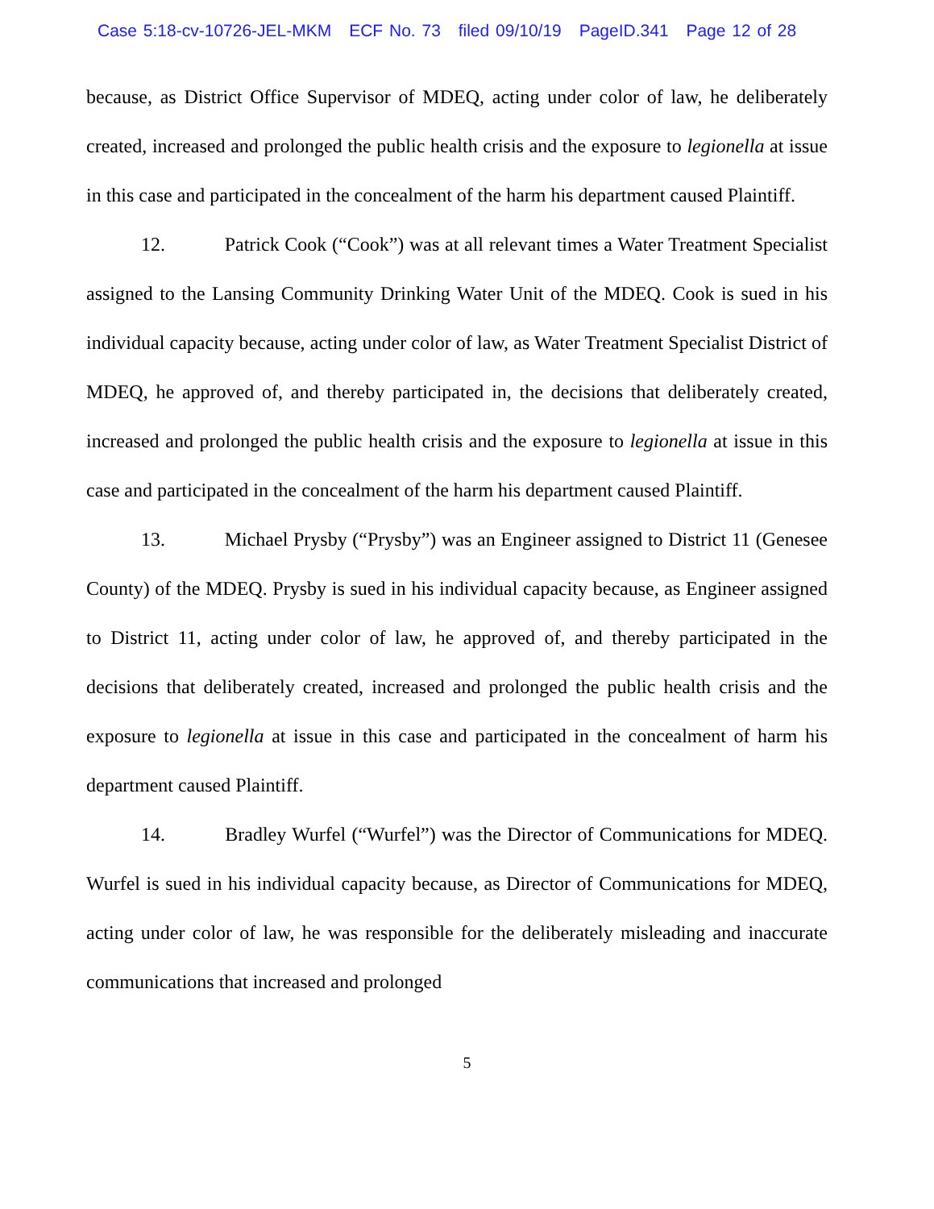Case 5:18-cv-10726-JEL-MKM ECF No. 73 filed 09/10/19 PageID.341 Page 12 of 28
because, as District Office Supervisor of MDEQ, acting under color of law, he deliberately created, increased and prolonged the public health crisis and the exposure to legionella at issue in this case and participated in the concealment of the harm his department caused Plaintiff.
12. Patrick Cook (“Cook”) was at all relevant times a Water Treatment Specialist assigned to the Lansing Community Drinking Water Unit of the MDEQ. Cook is sued in his individual capacity because, acting under color of law, as Water Treatment Specialist District of MDEQ, he approved of, and thereby participated in, the decisions that deliberately created, increased and prolonged the public health crisis and the exposure to legionella at issue in this case and participated in the concealment of the harm his department caused Plaintiff.
13. Michael Prysby (“Prysby”) was an Engineer assigned to District 11 (Genesee County) of the MDEQ. Prysby is sued in his individual capacity because, as Engineer assigned to District 11, acting under color of law, he approved of, and thereby participated in the decisions that deliberately created, increased and prolonged the public health crisis and the exposure to legionella at issue in this case and participated in the concealment of harm his department caused Plaintiff.
14. Bradley Wurfel (“Wurfel”) was the Director of Communications for MDEQ. Wurfel is sued in his individual capacity because, as Director of Communications for MDEQ, acting under color of law, he was responsible for the deliberately misleading and inaccurate communications that increased and prolonged
5